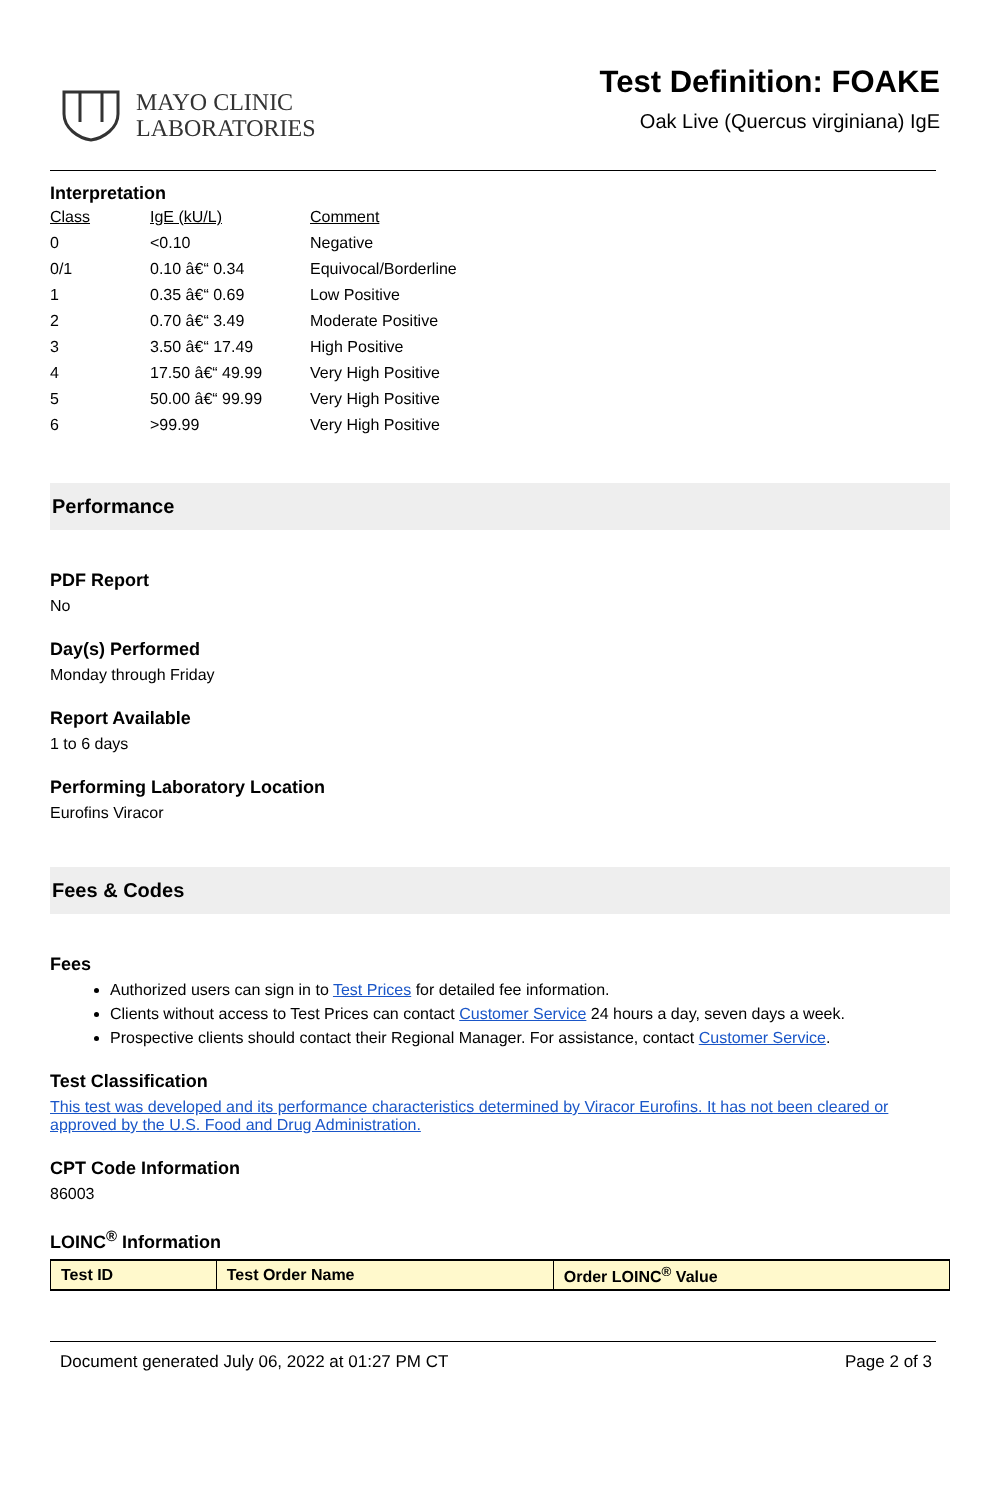MAYO CLINIC
LABORATORIES
Test Definition: FOAKE
Oak Live (Quercus virginiana) IgE
Interpretation
| Class | IgE (kU/L) | Comment |
| 0 | <0.10 | Negative |
| 0/1 | 0.10 â€“ 0.34 | Equivocal/Borderline |
| 1 | 0.35 â€“ 0.69 | Low Positive |
| 2 | 0.70 â€“ 3.49 | Moderate Positive |
| 3 | 3.50 â€“ 17.49 | High Positive |
| 4 | 17.50 â€“ 49.99 | Very High Positive |
| 5 | 50.00 â€“ 99.99 | Very High Positive |
| 6 | >99.99 | Very High Positive |
Performance
PDF Report
No
Day(s) Performed
Monday through Friday
Report Available
1 to 6 days
Performing Laboratory Location
Eurofins Viracor
Fees & Codes
Fees
Authorized users can sign in to Test Prices for detailed fee information.
Clients without access to Test Prices can contact Customer Service 24 hours a day, seven days a week.
Prospective clients should contact their Regional Manager. For assistance, contact Customer Service.
Test Classification
This test was developed and its performance characteristics determined by Viracor Eurofins. It has not been cleared or approved by the U.S. Food and Drug Administration.
CPT Code Information
86003
LOINC<sup>®</sup> Information
| Test ID | Test Order Name | Order LOINC<sup>®</sup> Value |
| --- | --- | --- |
Document generated July 06, 2022 at 01:27 PM CT Page 2 of 3